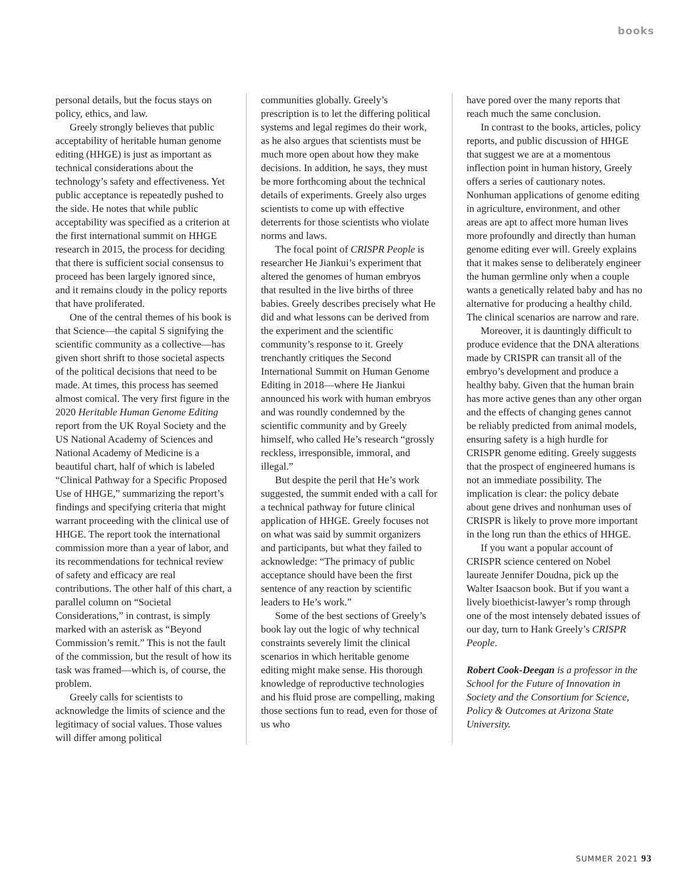books
personal details, but the focus stays on policy, ethics, and law.
Greely strongly believes that public acceptability of heritable human genome editing (HHGE) is just as important as technical considerations about the technology’s safety and effectiveness. Yet public acceptance is repeatedly pushed to the side. He notes that while public acceptability was specified as a criterion at the first international summit on HHGE research in 2015, the process for deciding that there is sufficient social consensus to proceed has been largely ignored since, and it remains cloudy in the policy reports that have proliferated.
One of the central themes of his book is that Science—the capital S signifying the scientific community as a collective—has given short shrift to those societal aspects of the political decisions that need to be made. At times, this process has seemed almost comical. The very first figure in the 2020 Heritable Human Genome Editing report from the UK Royal Society and the US National Academy of Sciences and National Academy of Medicine is a beautiful chart, half of which is labeled “Clinical Pathway for a Specific Proposed Use of HHGE,” summarizing the report’s findings and specifying criteria that might warrant proceeding with the clinical use of HHGE. The report took the international commission more than a year of labor, and its recommendations for technical review of safety and efficacy are real contributions. The other half of this chart, a parallel column on “Societal Considerations,” in contrast, is simply marked with an asterisk as “Beyond Commission’s remit.” This is not the fault of the commission, but the result of how its task was framed—which is, of course, the problem.
Greely calls for scientists to acknowledge the limits of science and the legitimacy of social values. Those values will differ among political
communities globally. Greely’s prescription is to let the differing political systems and legal regimes do their work, as he also argues that scientists must be much more open about how they make decisions. In addition, he says, they must be more forthcoming about the technical details of experiments. Greely also urges scientists to come up with effective deterrents for those scientists who violate norms and laws.
The focal point of CRISPR People is researcher He Jiankui’s experiment that altered the genomes of human embryos that resulted in the live births of three babies. Greely describes precisely what He did and what lessons can be derived from the experiment and the scientific community’s response to it. Greely trenchantly critiques the Second International Summit on Human Genome Editing in 2018—where He Jiankui announced his work with human embryos and was roundly condemned by the scientific community and by Greely himself, who called He’s research “grossly reckless, irresponsible, immoral, and illegal.”
But despite the peril that He’s work suggested, the summit ended with a call for a technical pathway for future clinical application of HHGE. Greely focuses not on what was said by summit organizers and participants, but what they failed to acknowledge: “The primacy of public acceptance should have been the first sentence of any reaction by scientific leaders to He’s work.”
Some of the best sections of Greely’s book lay out the logic of why technical constraints severely limit the clinical scenarios in which heritable genome editing might make sense. His thorough knowledge of reproductive technologies and his fluid prose are compelling, making those sections fun to read, even for those of us who
have pored over the many reports that reach much the same conclusion.
In contrast to the books, articles, policy reports, and public discussion of HHGE that suggest we are at a momentous inflection point in human history, Greely offers a series of cautionary notes. Nonhuman applications of genome editing in agriculture, environment, and other areas are apt to affect more human lives more profoundly and directly than human genome editing ever will. Greely explains that it makes sense to deliberately engineer the human germline only when a couple wants a genetically related baby and has no alternative for producing a healthy child. The clinical scenarios are narrow and rare.
Moreover, it is dauntingly difficult to produce evidence that the DNA alterations made by CRISPR can transit all of the embryo’s development and produce a healthy baby. Given that the human brain has more active genes than any other organ and the effects of changing genes cannot be reliably predicted from animal models, ensuring safety is a high hurdle for CRISPR genome editing. Greely suggests that the prospect of engineered humans is not an immediate possibility. The implication is clear: the policy debate about gene drives and nonhuman uses of CRISPR is likely to prove more important in the long run than the ethics of HHGE.
If you want a popular account of CRISPR science centered on Nobel laureate Jennifer Doudna, pick up the Walter Isaacson book. But if you want a lively bioethicist-lawyer’s romp through one of the most intensely debated issues of our day, turn to Hank Greely’s CRISPR People.
Robert Cook-Deegan is a professor in the School for the Future of Innovation in Society and the Consortium for Science, Policy & Outcomes at Arizona State University.
SUMMER 2021 93